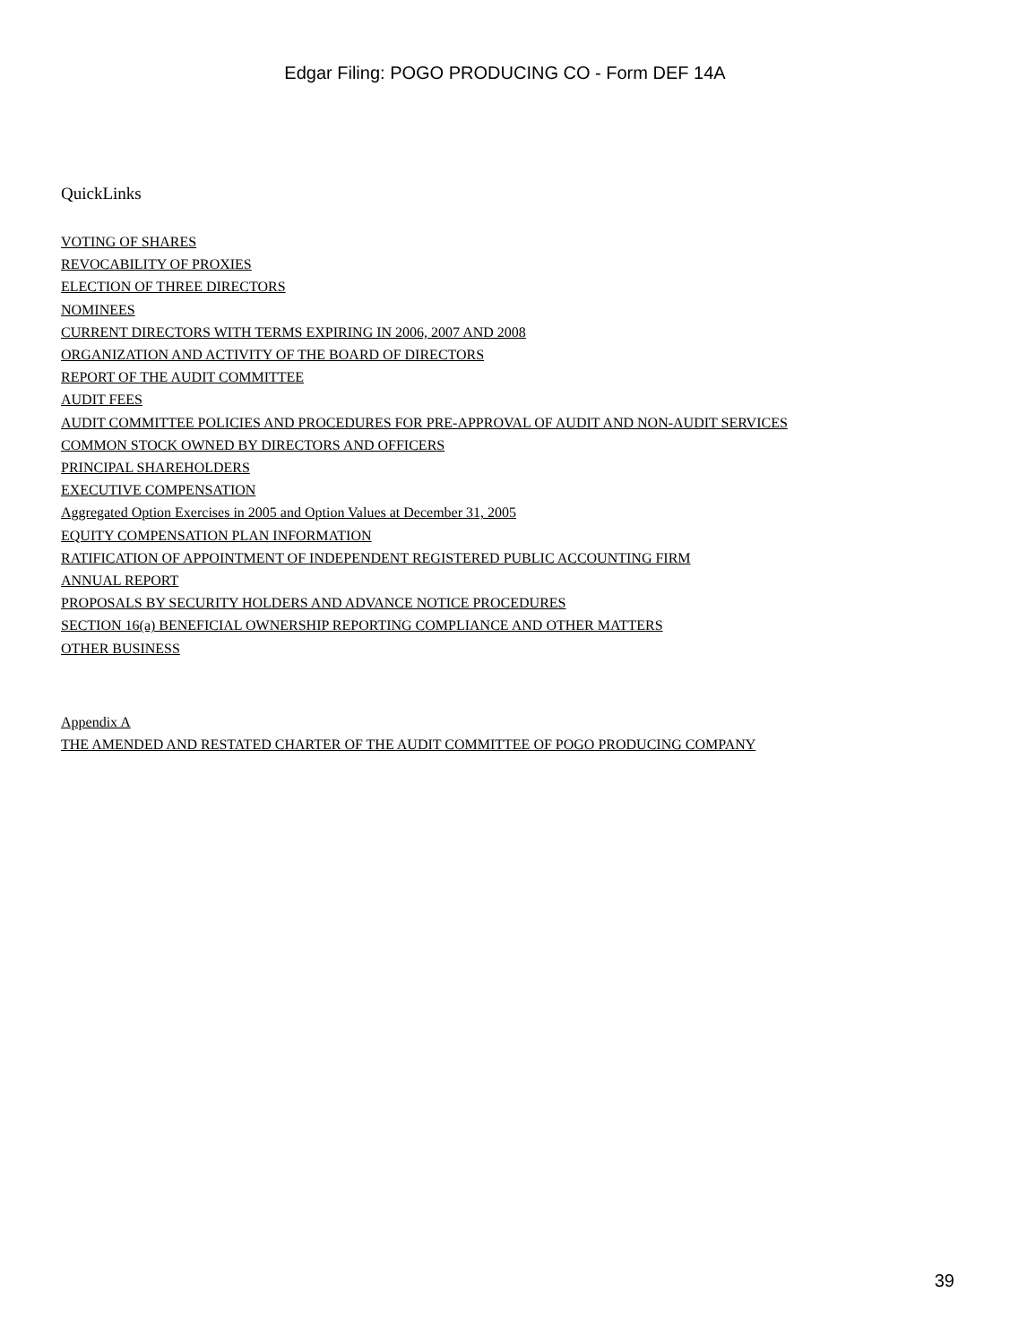Edgar Filing: POGO PRODUCING CO - Form DEF 14A
QuickLinks
VOTING OF SHARES
REVOCABILITY OF PROXIES
ELECTION OF THREE DIRECTORS
NOMINEES
CURRENT DIRECTORS WITH TERMS EXPIRING IN 2006, 2007 AND 2008
ORGANIZATION AND ACTIVITY OF THE BOARD OF DIRECTORS
REPORT OF THE AUDIT COMMITTEE
AUDIT FEES
AUDIT COMMITTEE POLICIES AND PROCEDURES FOR PRE-APPROVAL OF AUDIT AND NON-AUDIT SERVICES
COMMON STOCK OWNED BY DIRECTORS AND OFFICERS
PRINCIPAL SHAREHOLDERS
EXECUTIVE COMPENSATION
Aggregated Option Exercises in 2005 and Option Values at December 31, 2005
EQUITY COMPENSATION PLAN INFORMATION
RATIFICATION OF APPOINTMENT OF INDEPENDENT REGISTERED PUBLIC ACCOUNTING FIRM
ANNUAL REPORT
PROPOSALS BY SECURITY HOLDERS AND ADVANCE NOTICE PROCEDURES
SECTION 16(a) BENEFICIAL OWNERSHIP REPORTING COMPLIANCE AND OTHER MATTERS
OTHER BUSINESS
Appendix A
THE AMENDED AND RESTATED CHARTER OF THE AUDIT COMMITTEE OF POGO PRODUCING COMPANY
39